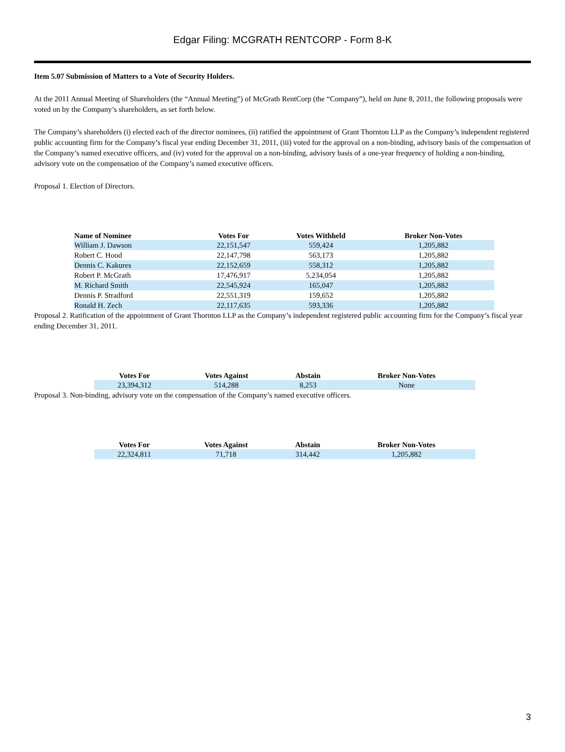Edgar Filing: MCGRATH RENTCORP - Form 8-K
Item 5.07 Submission of Matters to a Vote of Security Holders.
At the 2011 Annual Meeting of Shareholders (the “Annual Meeting”) of McGrath RentCorp (the “Company”), held on June 8, 2011, the following proposals were voted on by the Company’s shareholders, as set forth below.
The Company’s shareholders (i) elected each of the director nominees, (ii) ratified the appointment of Grant Thornton LLP as the Company’s independent registered public accounting firm for the Company’s fiscal year ending December 31, 2011, (iii) voted for the approval on a non-binding, advisory basis of the compensation of the Company’s named executive officers, and (iv) voted for the approval on a non-binding, advisory basis of a one-year frequency of holding a non-binding, advisory vote on the compensation of the Company’s named executive officers.
Proposal 1. Election of Directors.
| Name of Nominee | Votes For | Votes Withheld | Broker Non-Votes |
| --- | --- | --- | --- |
| William J. Dawson | 22,151,547 | 559,424 | 1,205,882 |
| Robert C. Hood | 22,147,798 | 563,173 | 1,205,882 |
| Dennis C. Kakures | 22,152,659 | 558,312 | 1,205,882 |
| Robert P. McGrath | 17,476,917 | 5,234,054 | 1,205,882 |
| M. Richard Smith | 22,545,924 | 165,047 | 1,205,882 |
| Dennis P. Stradford | 22,551,319 | 159,652 | 1,205,882 |
| Ronald H. Zech | 22,117,635 | 593,336 | 1,205,882 |
Proposal 2. Ratification of the appointment of Grant Thornton LLP as the Company’s independent registered public accounting firm for the Company’s fiscal year ending December 31, 2011.
| Votes For | Votes Against | Abstain | Broker Non-Votes |
| --- | --- | --- | --- |
| 23,394,312 | 514,288 | 8,253 | None |
Proposal 3. Non-binding, advisory vote on the compensation of the Company’s named executive officers.
| Votes For | Votes Against | Abstain | Broker Non-Votes |
| --- | --- | --- | --- |
| 22,324,811 | 71,718 | 314,442 | 1,205,882 |
3